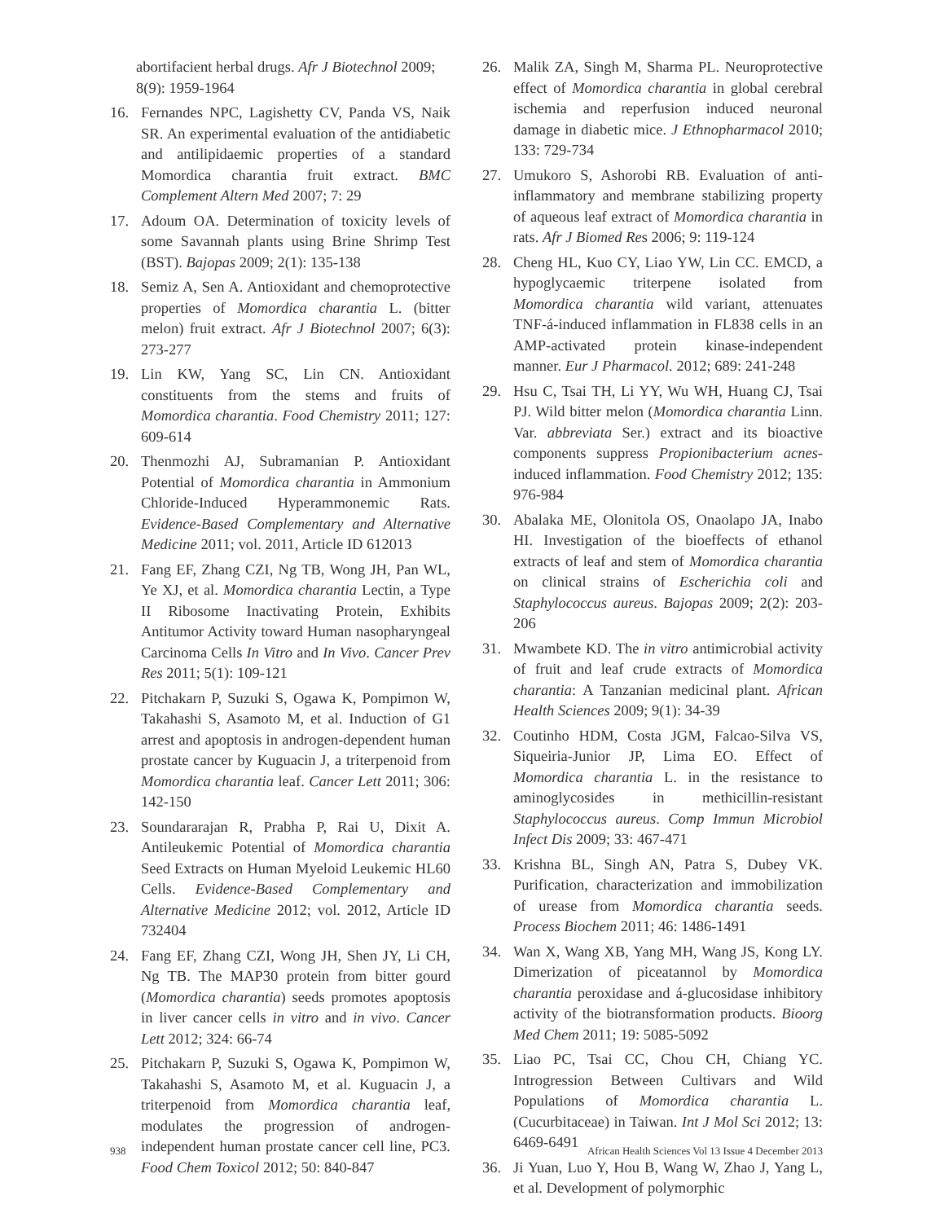abortifacient herbal drugs. Afr J Biotechnol 2009; 8(9): 1959-1964
16. Fernandes NPC, Lagishetty CV, Panda VS, Naik SR. An experimental evaluation of the antidiabetic and antilipidaemic properties of a standard Momordica charantia fruit extract. BMC Complement Altern Med 2007; 7: 29
17. Adoum OA. Determination of toxicity levels of some Savannah plants using Brine Shrimp Test (BST). Bajopas 2009; 2(1): 135-138
18. Semiz A, Sen A. Antioxidant and chemoprotective properties of Momordica charantia L. (bitter melon) fruit extract. Afr J Biotechnol 2007; 6(3): 273-277
19. Lin KW, Yang SC, Lin CN. Antioxidant constituents from the stems and fruits of Momordica charantia. Food Chemistry 2011; 127: 609-614
20. Thenmozhi AJ, Subramanian P. Antioxidant Potential of Momordica charantia in Ammonium Chloride-Induced Hyperammonemic Rats. Evidence-Based Complementary and Alternative Medicine 2011; vol. 2011, Article ID 612013
21. Fang EF, Zhang CZI, Ng TB, Wong JH, Pan WL, Ye XJ, et al. Momordica charantia Lectin, a Type II Ribosome Inactivating Protein, Exhibits Antitumor Activity toward Human nasopharyngeal Carcinoma Cells In Vitro and In Vivo. Cancer Prev Res 2011; 5(1): 109-121
22. Pitchakarn P, Suzuki S, Ogawa K, Pompimon W, Takahashi S, Asamoto M, et al. Induction of G1 arrest and apoptosis in androgen-dependent human prostate cancer by Kuguacin J, a triterpenoid from Momordica charantia leaf. Cancer Lett 2011; 306: 142-150
23. Soundararajan R, Prabha P, Rai U, Dixit A. Antileukemic Potential of Momordica charantia Seed Extracts on Human Myeloid Leukemic HL60 Cells. Evidence-Based Complementary and Alternative Medicine 2012; vol. 2012, Article ID 732404
24. Fang EF, Zhang CZI, Wong JH, Shen JY, Li CH, Ng TB. The MAP30 protein from bitter gourd (Momordica charantia) seeds promotes apoptosis in liver cancer cells in vitro and in vivo. Cancer Lett 2012; 324: 66-74
25. Pitchakarn P, Suzuki S, Ogawa K, Pompimon W, Takahashi S, Asamoto M, et al. Kuguacin J, a triterpenoid from Momordica charantia leaf, modulates the progression of androgen-independent human prostate cancer cell line, PC3. Food Chem Toxicol 2012; 50: 840-847
26. Malik ZA, Singh M, Sharma PL. Neuroprotective effect of Momordica charantia in global cerebral ischemia and reperfusion induced neuronal damage in diabetic mice. J Ethnopharmacol 2010; 133: 729-734
27. Umukoro S, Ashorobi RB. Evaluation of anti-inflammatory and membrane stabilizing property of aqueous leaf extract of Momordica charantia in rats. Afr J Biomed Res 2006; 9: 119-124
28. Cheng HL, Kuo CY, Liao YW, Lin CC. EMCD, a hypoglycaemic triterpene isolated from Momordica charantia wild variant, attenuates TNF-á-induced inflammation in FL838 cells in an AMP-activated protein kinase-independent manner. Eur J Pharmacol. 2012; 689: 241-248
29. Hsu C, Tsai TH, Li YY, Wu WH, Huang CJ, Tsai PJ. Wild bitter melon (Momordica charantia Linn. Var. abbreviata Ser.) extract and its bioactive components suppress Propionibacterium acnes-induced inflammation. Food Chemistry 2012; 135: 976-984
30. Abalaka ME, Olonitola OS, Onaolapo JA, Inabo HI. Investigation of the bioeffects of ethanol extracts of leaf and stem of Momordica charantia on clinical strains of Escherichia coli and Staphylococcus aureus. Bajopas 2009; 2(2): 203-206
31. Mwambete KD. The in vitro antimicrobial activity of fruit and leaf crude extracts of Momordica charantia: A Tanzanian medicinal plant. African Health Sciences 2009; 9(1): 34-39
32. Coutinho HDM, Costa JGM, Falcao-Silva VS, Siqueiria-Junior JP, Lima EO. Effect of Momordica charantia L. in the resistance to aminoglycosides in methicillin-resistant Staphylococcus aureus. Comp Immun Microbiol Infect Dis 2009; 33: 467-471
33. Krishna BL, Singh AN, Patra S, Dubey VK. Purification, characterization and immobilization of urease from Momordica charantia seeds. Process Biochem 2011; 46: 1486-1491
34. Wan X, Wang XB, Yang MH, Wang JS, Kong LY. Dimerization of piceatannol by Momordica charantia peroxidase and á-glucosidase inhibitory activity of the biotransformation products. Bioorg Med Chem 2011; 19: 5085-5092
35. Liao PC, Tsai CC, Chou CH, Chiang YC. Introgression Between Cultivars and Wild Populations of Momordica charantia L. (Cucurbitaceae) in Taiwan. Int J Mol Sci 2012; 13: 6469-6491
36. Ji Yuan, Luo Y, Hou B, Wang W, Zhao J, Yang L, et al. Development of polymorphic
938 African Health Sciences Vol 13 Issue 4 December 2013